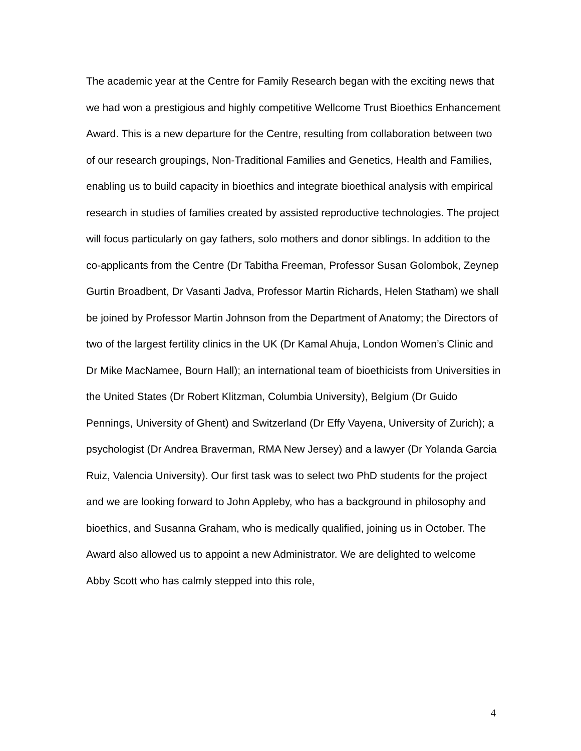The academic year at the Centre for Family Research began with the exciting news that we had won a prestigious and highly competitive Wellcome Trust Bioethics Enhancement Award. This is a new departure for the Centre, resulting from collaboration between two of our research groupings, Non-Traditional Families and Genetics, Health and Families, enabling us to build capacity in bioethics and integrate bioethical analysis with empirical research in studies of families created by assisted reproductive technologies. The project will focus particularly on gay fathers, solo mothers and donor siblings. In addition to the co-applicants from the Centre (Dr Tabitha Freeman, Professor Susan Golombok, Zeynep Gurtin Broadbent, Dr Vasanti Jadva, Professor Martin Richards, Helen Statham) we shall be joined by Professor Martin Johnson from the Department of Anatomy; the Directors of two of the largest fertility clinics in the UK (Dr Kamal Ahuja, London Women’s Clinic and Dr Mike MacNamee, Bourn Hall); an international team of bioethicists from Universities in the United States (Dr Robert Klitzman, Columbia University), Belgium (Dr Guido Pennings, University of Ghent) and Switzerland (Dr Effy Vayena, University of Zurich); a psychologist (Dr Andrea Braverman, RMA New Jersey) and a lawyer (Dr Yolanda Garcia Ruiz, Valencia University). Our first task was to select two PhD students for the project and we are looking forward to John Appleby, who has a background in philosophy and bioethics, and Susanna Graham, who is medically qualified, joining us in October. The Award also allowed us to appoint a new Administrator. We are delighted to welcome Abby Scott who has calmly stepped into this role,
4